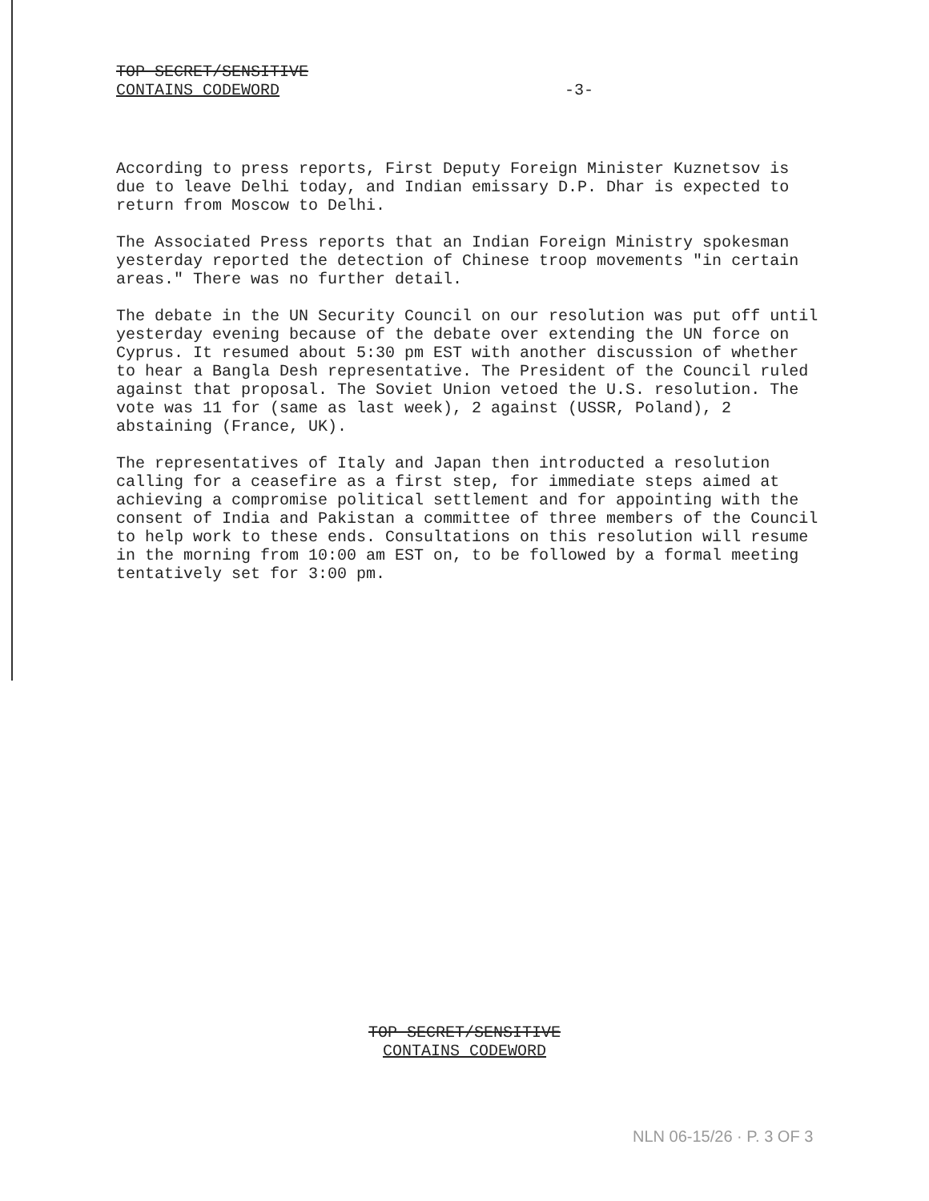TOP SECRET/SENSITIVE
CONTAINS CODEWORD
-3-
According to press reports, First Deputy Foreign Minister Kuznetsov is due to leave Delhi today, and Indian emissary D.P. Dhar is expected to return from Moscow to Delhi.
The Associated Press reports that an Indian Foreign Ministry spokesman yesterday reported the detection of Chinese troop movements "in certain areas." There was no further detail.
The debate in the UN Security Council on our resolution was put off until yesterday evening because of the debate over extending the UN force on Cyprus. It resumed about 5:30 pm EST with another discussion of whether to hear a Bangla Desh representative. The President of the Council ruled against that proposal. The Soviet Union vetoed the U.S. resolution. The vote was 11 for (same as last week), 2 against (USSR, Poland), 2 abstaining (France, UK).
The representatives of Italy and Japan then introducted a resolution calling for a ceasefire as a first step, for immediate steps aimed at achieving a compromise political settlement and for appointing with the consent of India and Pakistan a committee of three members of the Council to help work to these ends. Consultations on this resolution will resume in the morning from 10:00 am EST on, to be followed by a formal meeting tentatively set for 3:00 pm.
TOP SECRET/SENSITIVE
CONTAINS CODEWORD
NLN 06-15/26 · P. 3 OF 3